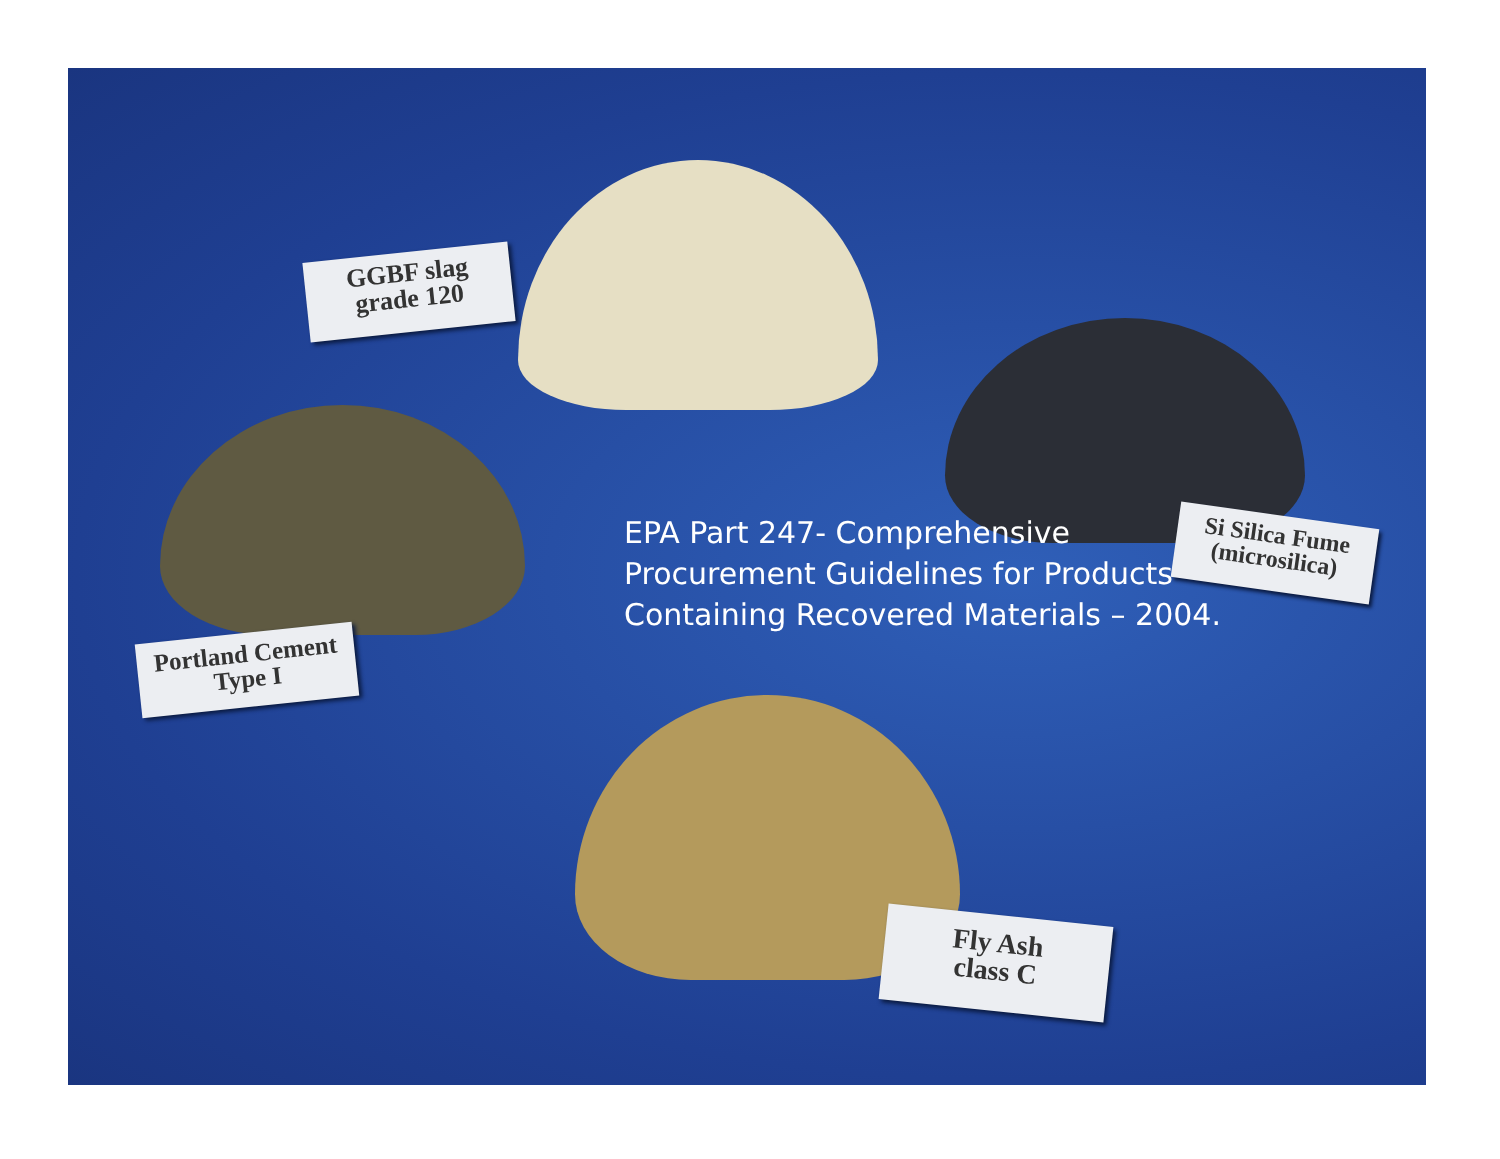GGBF slag
grade 120
Portland Cement
Type I
Si Silica Fume
(microsilica)
Fly Ash
class C
EPA Part 247- Comprehensive
Procurement Guidelines for Products
Containing Recovered Materials – 2004.